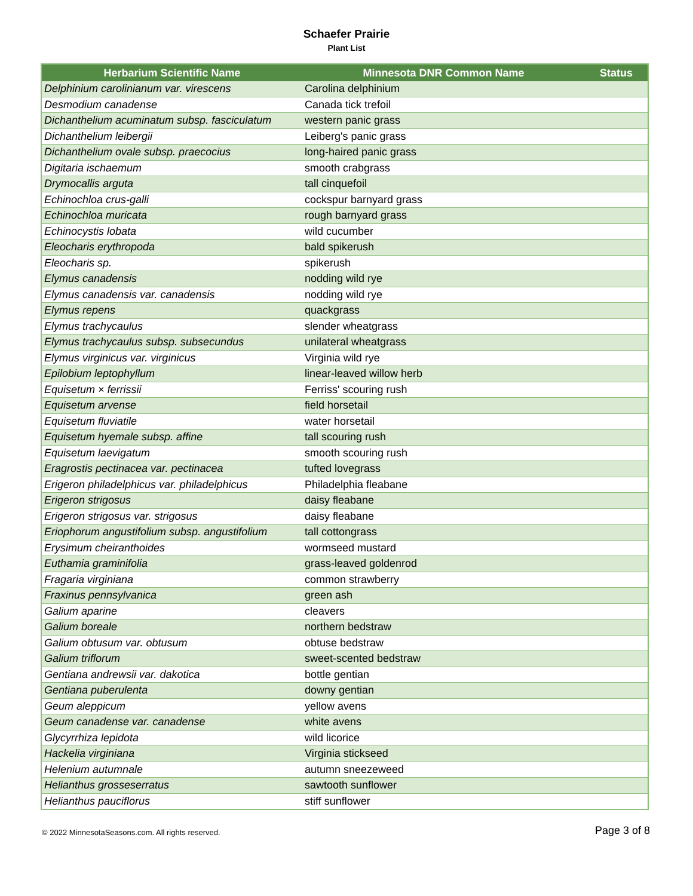Schaefer Prairie
Plant List
| Herbarium Scientific Name | Minnesota DNR Common Name | Status |
| --- | --- | --- |
| Delphinium carolinianum var. virescens | Carolina delphinium | |
| Desmodium canadense | Canada tick trefoil | |
| Dichanthelium acuminatum subsp. fasciculatum | western panic grass | |
| Dichanthelium leibergii | Leiberg's panic grass | |
| Dichanthelium ovale subsp. praecocius | long-haired panic grass | |
| Digitaria ischaemum | smooth crabgrass | |
| Drymocallis arguta | tall cinquefoil | |
| Echinochloa crus-galli | cockspur barnyard grass | |
| Echinochloa muricata | rough barnyard grass | |
| Echinocystis lobata | wild cucumber | |
| Eleocharis erythropoda | bald spikerush | |
| Eleocharis sp. | spikerush | |
| Elymus canadensis | nodding wild rye | |
| Elymus canadensis var. canadensis | nodding wild rye | |
| Elymus repens | quackgrass | |
| Elymus trachycaulus | slender wheatgrass | |
| Elymus trachycaulus subsp. subsecundus | unilateral wheatgrass | |
| Elymus virginicus var. virginicus | Virginia wild rye | |
| Epilobium leptophyllum | linear-leaved willow herb | |
| Equisetum × ferrissii | Ferriss' scouring rush | |
| Equisetum arvense | field horsetail | |
| Equisetum fluviatile | water horsetail | |
| Equisetum hyemale subsp. affine | tall scouring rush | |
| Equisetum laevigatum | smooth scouring rush | |
| Eragrostis pectinacea var. pectinacea | tufted lovegrass | |
| Erigeron philadelphicus var. philadelphicus | Philadelphia fleabane | |
| Erigeron strigosus | daisy fleabane | |
| Erigeron strigosus var. strigosus | daisy fleabane | |
| Eriophorum angustifolium subsp. angustifolium | tall cottongrass | |
| Erysimum cheiranthoides | wormseed mustard | |
| Euthamia graminifolia | grass-leaved goldenrod | |
| Fragaria virginiana | common strawberry | |
| Fraxinus pennsylvanica | green ash | |
| Galium aparine | cleavers | |
| Galium boreale | northern bedstraw | |
| Galium obtusum var. obtusum | obtuse bedstraw | |
| Galium triflorum | sweet-scented bedstraw | |
| Gentiana andrewsii var. dakotica | bottle gentian | |
| Gentiana puberulenta | downy gentian | |
| Geum aleppicum | yellow avens | |
| Geum canadense var. canadense | white avens | |
| Glycyrrhiza lepidota | wild licorice | |
| Hackelia virginiana | Virginia stickseed | |
| Helenium autumnale | autumn sneezeweed | |
| Helianthus grosseserratus | sawtooth sunflower | |
| Helianthus pauciflorus | stiff sunflower | |
© 2022 MinnesotaSeasons.com. All rights reserved. Page 3 of 8